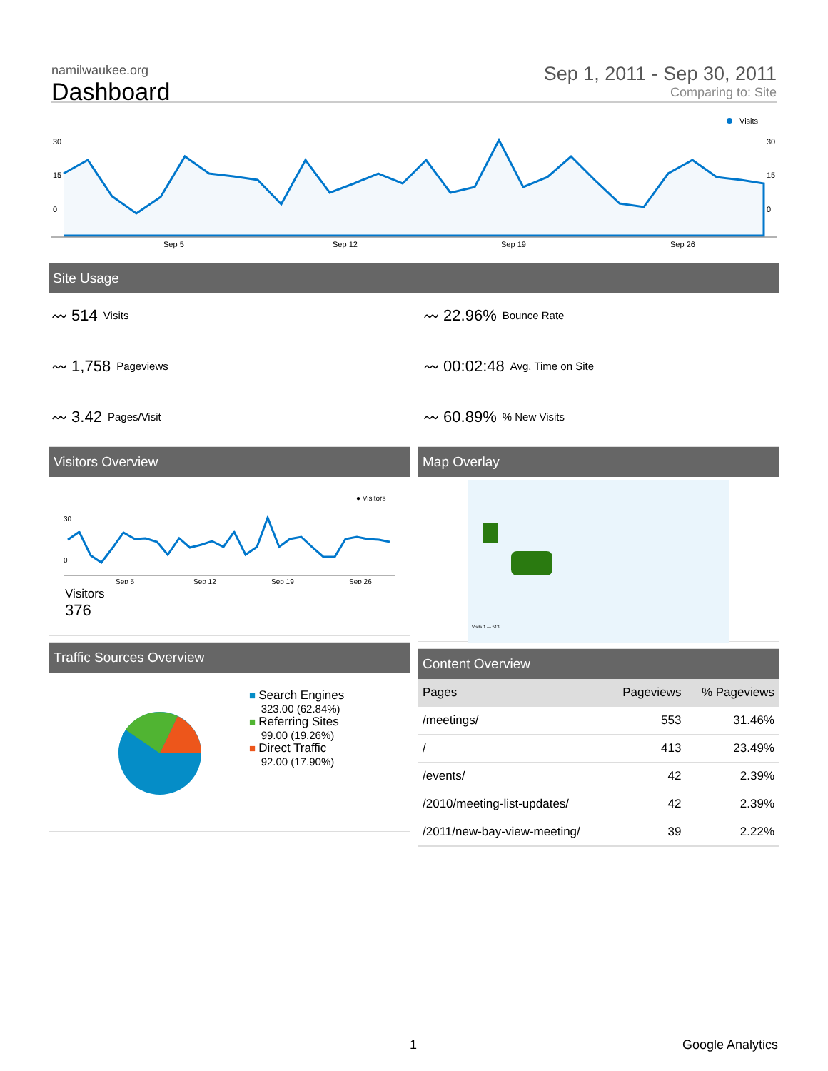namilwaukee.org
Dashboard
Sep 1, 2011 - Sep 30, 2011
Comparing to: Site
30
15
0
30
15
0
Sep 5
Sep 12
Sep 19
Sep 26
Visits
Site Usage
〰 514 Visits
〰 22.96% Bounce Rate
〰 1,758 Pageviews
〰 00:02:48 Avg. Time on Site
〰 3.42 Pages/Visit
〰 60.89% % New Visits
Visitors Overview
30
0
Sep 5
Sep 12
Sep 19
Sep 26
● Visitors
Visitors
376
Map Overlay
Visits 1 — 513
Traffic Sources Overview
■ Search Engines
323.00 (62.84%)
■ Referring Sites
99.00 (19.26%)
■ Direct Traffic
92.00 (17.90%)
Content Overview
| Pages | Pageviews | % Pageviews |
| --- | --- | --- |
| /meetings/ | 553 | 31.46% |
| / | 413 | 23.49% |
| /events/ | 42 | 2.39% |
| /2010/meeting-list-updates/ | 42 | 2.39% |
| /2011/new-bay-view-meeting/ | 39 | 2.22% |
1 Google Analytics